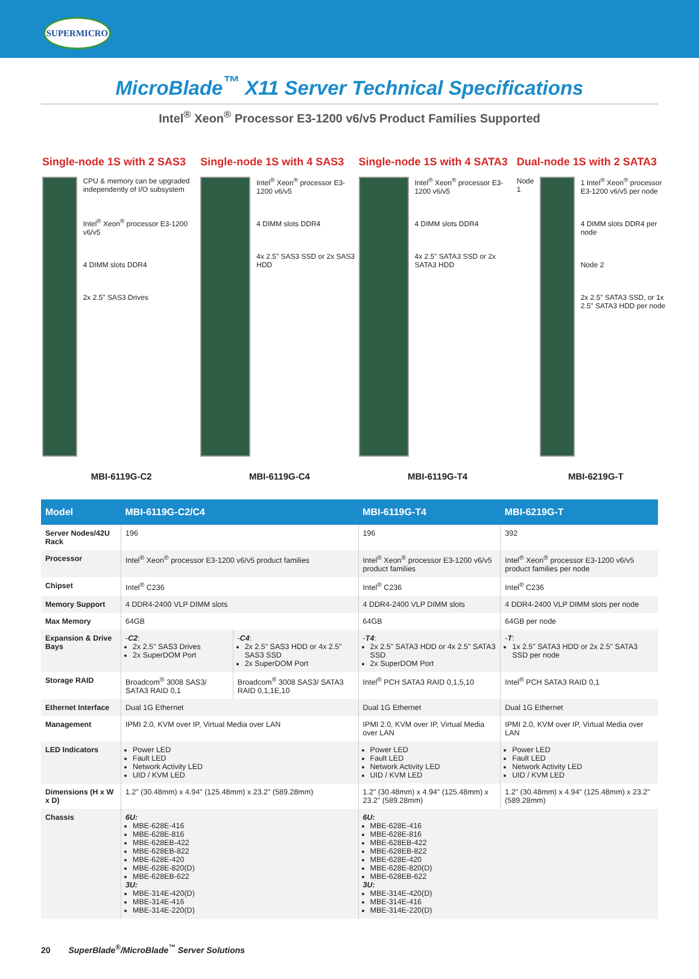SUPERMICRO
MicroBlade<sup>™</sup> X11 Server Technical Specifications
Intel<sup>®</sup> Xeon<sup>®</sup> Processor E3-1200 v6/v5 Product Families Supported
Single-node 1S with 2 SAS3
CPU & memory can be upgraded independently of I/O subsystem
Intel<sup>®</sup> Xeon<sup>®</sup> processor E3-1200 v6/v5
4 DIMM slots DDR4
2x 2.5" SAS3 Drives
MBI-6119G-C2
Single-node 1S with 4 SAS3
Intel<sup>®</sup> Xeon<sup>®</sup> processor E3-1200 v6/v5
4 DIMM slots DDR4
4x 2.5" SAS3 SSD or 2x SAS3 HDD
MBI-6119G-C4
Single-node 1S with 4 SATA3
Intel<sup>®</sup> Xeon<sup>®</sup> processor E3-1200 v6/v5
4 DIMM slots DDR4
4x 2.5" SATA3 SSD or 2x SATA3 HDD
MBI-6119G-T4
Dual-node 1S with 2 SATA3
Node 1
1 Intel<sup>®</sup> Xeon<sup>®</sup> processor E3-1200 v6/v5 per node
4 DIMM slots DDR4 per node
Node 2
2x 2.5" SATA3 SSD, or 1x 2.5" SATA3 HDD per node
MBI-6219G-T
| Model | MBI-6119G-C2/C4 | | MBI-6119G-T4 | MBI-6219G-T |
| --- | --- | --- | --- | --- |
| Server Nodes/42U Rack | 196 | | 196 | 392 |
| Processor | Intel<sup>®</sup> Xeon<sup>®</sup> processor E3-1200 v6/v5 product families | | Intel<sup>®</sup> Xeon<sup>®</sup> processor E3-1200 v6/v5 product families | Intel<sup>®</sup> Xeon<sup>®</sup> processor E3-1200 v6/v5 product families per node |
| Chipset | Intel<sup>®</sup> C236 | | Intel<sup>®</sup> C236 | Intel<sup>®</sup> C236 |
| Memory Support | 4 DDR4-2400 VLP DIMM slots | | 4 DDR4-2400 VLP DIMM slots | 4 DDR4-2400 VLP DIMM slots per node |
| Max Memory | 64GB | | 64GB | 64GB per node |
| Expansion & Drive Bays | - C2 : 2x 2.5" SAS3 Drives 2x SuperDOM Port | - C4 : 2x 2.5" SAS3 HDD or 4x 2.5" SAS3 SSD 2x SuperDOM Port | - T4 : 2x 2.5" SATA3 HDD or 4x 2.5" SATA3 SSD 2x SuperDOM Port | - T : 1x 2.5" SATA3 HDD or 2x 2.5" SATA3 SSD per node |
| Storage RAID | Broadcom<sup>®</sup> 3008 SAS3/ SATA3 RAID 0,1 | Broadcom<sup>®</sup> 3008 SAS3/ SATA3 RAID 0,1,1E,10 | Intel<sup>®</sup> PCH SATA3 RAID 0,1,5,10 | Intel<sup>®</sup> PCH SATA3 RAID 0,1 |
| Ethernet Interface | Dual 1G Ethernet | | Dual 1G Ethernet | Dual 1G Ethernet |
| Management | IPMI 2.0, KVM over IP, Virtual Media over LAN | | IPMI 2.0, KVM over IP, Virtual Media over LAN | IPMI 2.0, KVM over IP, Virtual Media over LAN |
| LED Indicators | Power LED Fault LED Network Activity LED UID / KVM LED | | Power LED Fault LED Network Activity LED UID / KVM LED | Power LED Fault LED Network Activity LED UID / KVM LED |
| Dimensions (H x W x D) | 1.2" (30.48mm) x 4.94" (125.48mm) x 23.2" (589.28mm) | | 1.2" (30.48mm) x 4.94" (125.48mm) x 23.2" (589.28mm) | 1.2" (30.48mm) x 4.94" (125.48mm) x 23.2" (589.28mm) |
| Chassis | 6U: MBE-628E-416 MBE-628E-816 MBE-628EB-422 MBE-628EB-822 MBE-628E-420 MBE-628E-820(D) MBE-628EB-622 3U: MBE-314E-420(D) MBE-314E-416 MBE-314E-220(D) | | 6U: MBE-628E-416 MBE-628E-816 MBE-628EB-422 MBE-628EB-822 MBE-628E-420 MBE-628E-820(D) MBE-628EB-622 3U: MBE-314E-420(D) MBE-314E-416 MBE-314E-220(D) | |
20 SuperBlade<sup>®</sup>/MicroBlade<sup>™</sup> Server Solutions